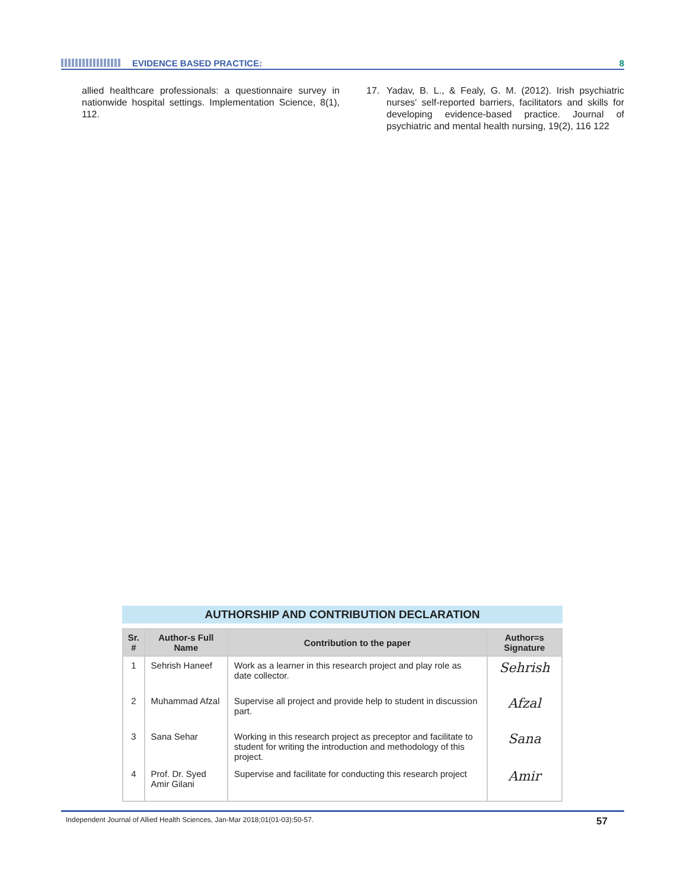EVIDENCE BASED PRACTICE: 8
allied healthcare professionals: a questionnaire survey in nationwide hospital settings. Implementation Science, 8(1), 112.
17. Yadav, B. L., & Fealy, G. M. (2012). Irish psychiatric nurses' self-reported barriers, facilitators and skills for developing evidence-based practice. Journal of psychiatric and mental health nursing, 19(2), 116 122
AUTHORSHIP AND CONTRIBUTION DECLARATION
| Sr. # | Author-s Full Name | Contribution to the paper | Author=s Signature |
| --- | --- | --- | --- |
| 1 | Sehrish Haneef | Work as a learner in this research project and play role as date collector. | Sehrish |
| 2 | Muhammad Afzal | Supervise all project and provide help to student in discussion part. | Afzal |
| 3 | Sana Sehar | Working in this research project as preceptor and facilitate to student for writing the introduction and methodology of this project. | Sana |
| 4 | Prof. Dr. Syed Amir Gilani | Supervise and facilitate for conducting this research project | Amir |
Independent Journal of Allied Health Sciences, Jan-Mar 2018;01(01-03):50-57. 57